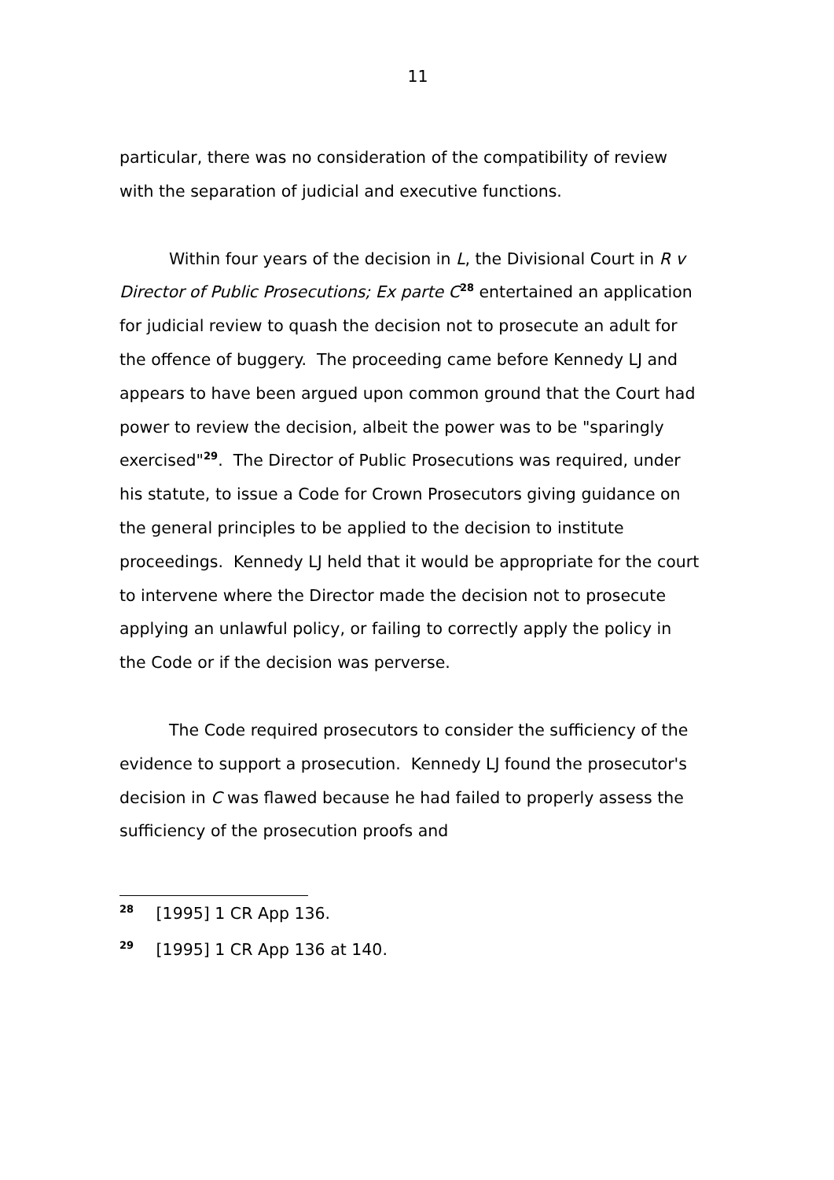11
particular, there was no consideration of the compatibility of review with the separation of judicial and executive functions.
Within four years of the decision in L, the Divisional Court in R v Director of Public Prosecutions; Ex parte C<sup>28</sup> entertained an application for judicial review to quash the decision not to prosecute an adult for the offence of buggery. The proceeding came before Kennedy LJ and appears to have been argued upon common ground that the Court had power to review the decision, albeit the power was to be "sparingly exercised"<sup>29</sup>. The Director of Public Prosecutions was required, under his statute, to issue a Code for Crown Prosecutors giving guidance on the general principles to be applied to the decision to institute proceedings. Kennedy LJ held that it would be appropriate for the court to intervene where the Director made the decision not to prosecute applying an unlawful policy, or failing to correctly apply the policy in the Code or if the decision was perverse.
The Code required prosecutors to consider the sufficiency of the evidence to support a prosecution. Kennedy LJ found the prosecutor's decision in C was flawed because he had failed to properly assess the sufficiency of the prosecution proofs and
<sup>28</sup> [1995] 1 CR App 136.
<sup>29</sup> [1995] 1 CR App 136 at 140.